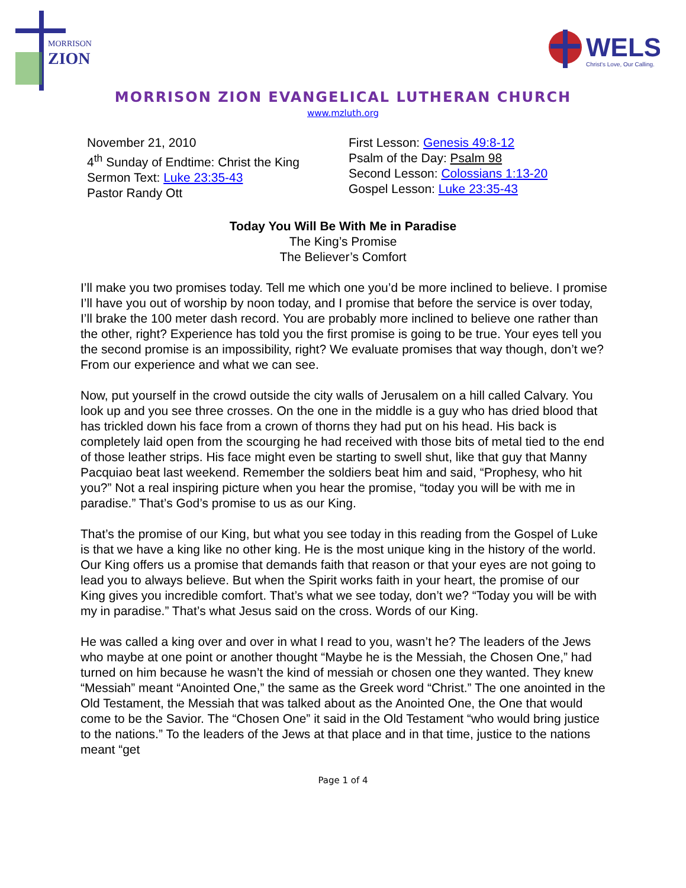MORRISON
ZION
WELS
Christ's Love, Our Calling.
MORRISON ZION EVANGELICAL LUTHERAN CHURCH
www.mzluth.org
November 21, 2010
4<sup>th</sup> Sunday of Endtime: Christ the King
Sermon Text: Luke 23:35-43
Pastor Randy Ott
First Lesson: Genesis 49:8-12
Psalm of the Day: Psalm 98
Second Lesson: Colossians 1:13-20
Gospel Lesson: Luke 23:35-43
Today You Will Be With Me in Paradise
The King’s Promise
The Believer’s Comfort
I’ll make you two promises today. Tell me which one you’d be more inclined to believe. I promise I’ll have you out of worship by noon today, and I promise that before the service is over today, I’ll brake the 100 meter dash record. You are probably more inclined to believe one rather than the other, right? Experience has told you the first promise is going to be true. Your eyes tell you the second promise is an impossibility, right? We evaluate promises that way though, don’t we? From our experience and what we can see.
Now, put yourself in the crowd outside the city walls of Jerusalem on a hill called Calvary. You look up and you see three crosses. On the one in the middle is a guy who has dried blood that has trickled down his face from a crown of thorns they had put on his head. His back is completely laid open from the scourging he had received with those bits of metal tied to the end of those leather strips. His face might even be starting to swell shut, like that guy that Manny Pacquiao beat last weekend. Remember the soldiers beat him and said, “Prophesy, who hit you?” Not a real inspiring picture when you hear the promise, “today you will be with me in paradise.” That’s God’s promise to us as our King.
That’s the promise of our King, but what you see today in this reading from the Gospel of Luke is that we have a king like no other king. He is the most unique king in the history of the world. Our King offers us a promise that demands faith that reason or that your eyes are not going to lead you to always believe. But when the Spirit works faith in your heart, the promise of our King gives you incredible comfort. That’s what we see today, don’t we? “Today you will be with my in paradise.” That’s what Jesus said on the cross. Words of our King.
He was called a king over and over in what I read to you, wasn’t he? The leaders of the Jews who maybe at one point or another thought “Maybe he is the Messiah, the Chosen One,” had turned on him because he wasn’t the kind of messiah or chosen one they wanted. They knew “Messiah” meant “Anointed One,” the same as the Greek word “Christ.” The one anointed in the Old Testament, the Messiah that was talked about as the Anointed One, the One that would come to be the Savior. The “Chosen One” it said in the Old Testament “who would bring justice to the nations.” To the leaders of the Jews at that place and in that time, justice to the nations meant “get
Page 1 of 4